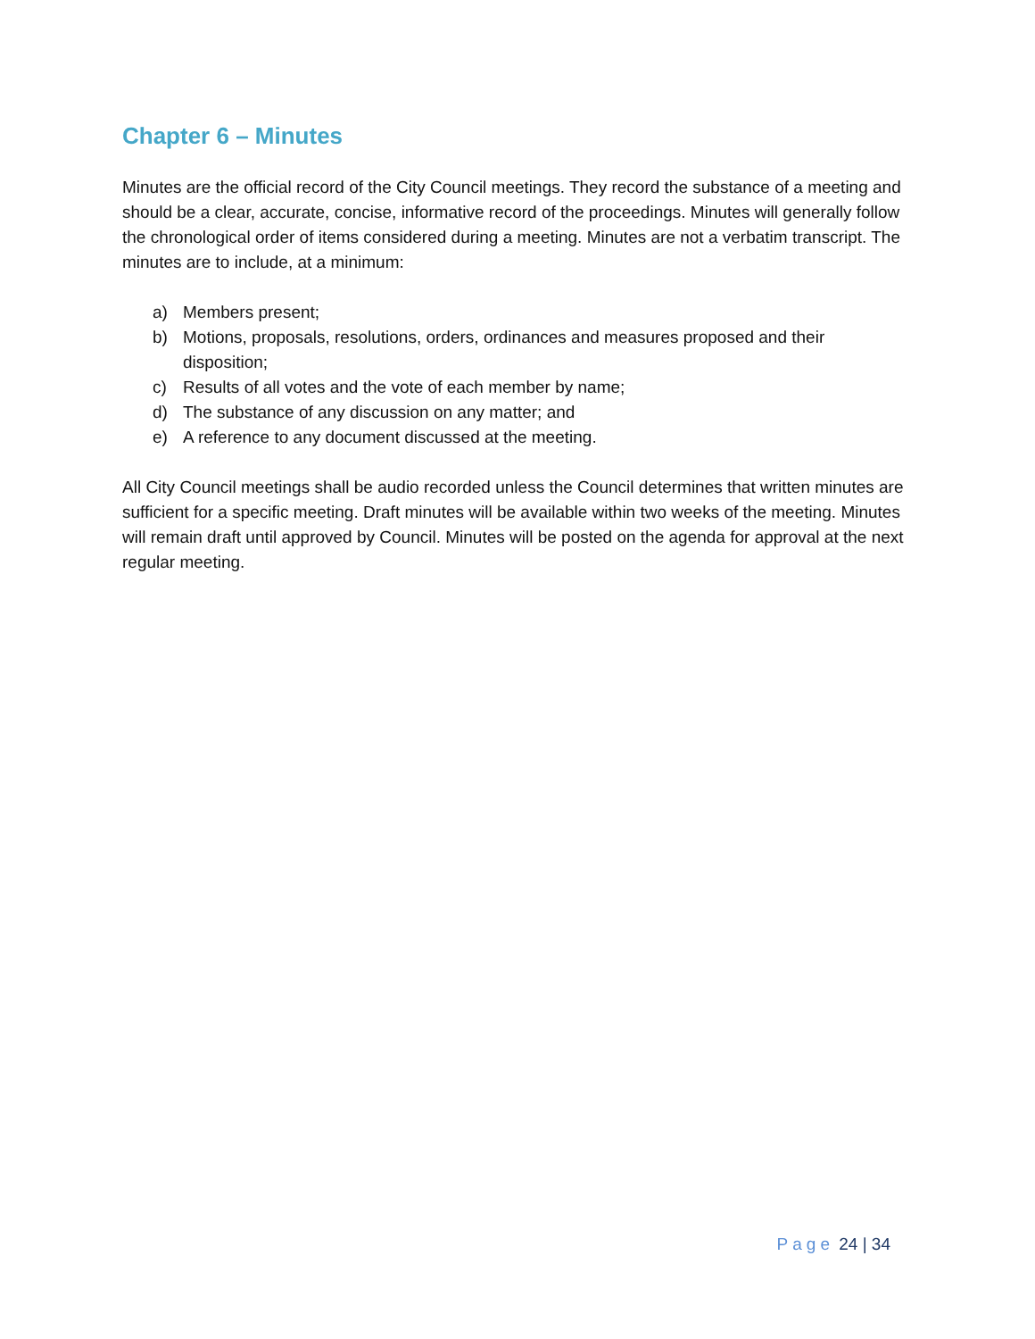Chapter 6 – Minutes
Minutes are the official record of the City Council meetings. They record the substance of a meeting and should be a clear, accurate, concise, informative record of the proceedings. Minutes will generally follow the chronological order of items considered during a meeting. Minutes are not a verbatim transcript. The minutes are to include, at a minimum:
a) Members present;
b) Motions, proposals, resolutions, orders, ordinances and measures proposed and their disposition;
c) Results of all votes and the vote of each member by name;
d) The substance of any discussion on any matter; and
e) A reference to any document discussed at the meeting.
All City Council meetings shall be audio recorded unless the Council determines that written minutes are sufficient for a specific meeting. Draft minutes will be available within two weeks of the meeting. Minutes will remain draft until approved by Council. Minutes will be posted on the agenda for approval at the next regular meeting.
Page 24 | 34